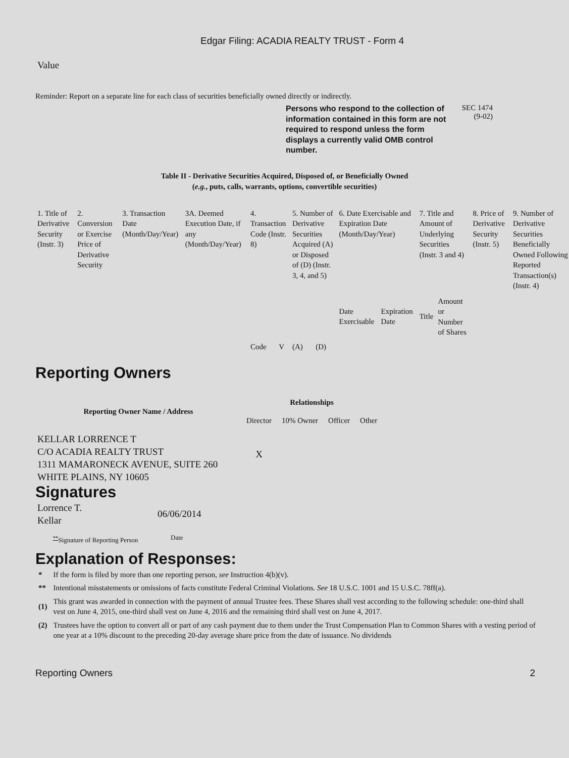Edgar Filing: ACADIA REALTY TRUST - Form 4
Value
Reminder: Report on a separate line for each class of securities beneficially owned directly or indirectly.
Persons who respond to the collection of information contained in this form are not required to respond unless the form displays a currently valid OMB control number.
SEC 1474
(9-02)
Table II - Derivative Securities Acquired, Disposed of, or Beneficially Owned
(e.g., puts, calls, warrants, options, convertible securities)
| 1. Title of Derivative Security (Instr. 3) | 2. Conversion or Exercise Price of Derivative Security | 3. Transaction Date (Month/Day/Year) | 3A. Deemed Execution Date, if any (Month/Day/Year) | 4. Transaction Code (Instr. 8) | | 5. Number of Derivative Securities Acquired (A) or Disposed of (D) (Instr. 3, 4, and 5) | | 6. Date Exercisable and Expiration Date (Month/Day/Year) | | 7. Title and Amount of Underlying Securities (Instr. 3 and 4) | | 8. Price of Derivative Security (Instr. 5) | 9. Number of Derivative Securities Beneficially Owned Following Reported Transaction(s) (Instr. 4) |
| | | | | Code | V | (A) | (D) | Date Exercisable | Expiration Date | Title | Amount or Number of Shares | | |
Reporting Owners
| Reporting Owner Name / Address | Relationships | | | |
| --- | --- | --- | --- | --- |
| | Director | 10% Owner | Officer | Other |
| KELLAR LORRENCE T C/O ACADIA REALTY TRUST 1311 MAMARONECK AVENUE, SUITE 260 WHITE PLAINS, NY 10605 | X | | | |
Signatures
| Lorrence T. Kellar | 06/06/2014 |
| <sup>**</sup> Signature of Reporting Person | Date |
Explanation of Responses:
| * | If the form is filed by more than one reporting person, see Instruction 4(b)(v). |
| ** | Intentional misstatements or omissions of facts constitute Federal Criminal Violations. See 18 U.S.C. 1001 and 15 U.S.C. 78ff(a). |
| (1) | This grant was awarded in connection with the payment of annual Trustee fees. These Shares shall vest according to the following schedule: one-third shall vest on June 4, 2015, one-third shall vest on June 4, 2016 and the remaining third shall vest on June 4, 2017. |
| (2) | Trustees have the option to convert all or part of any cash payment due to them under the Trust Compensation Plan to Common Shares with a vesting period of one year at a 10% discount to the preceding 20-day average share price from the date of issuance. No dividends |
Reporting Owners 2